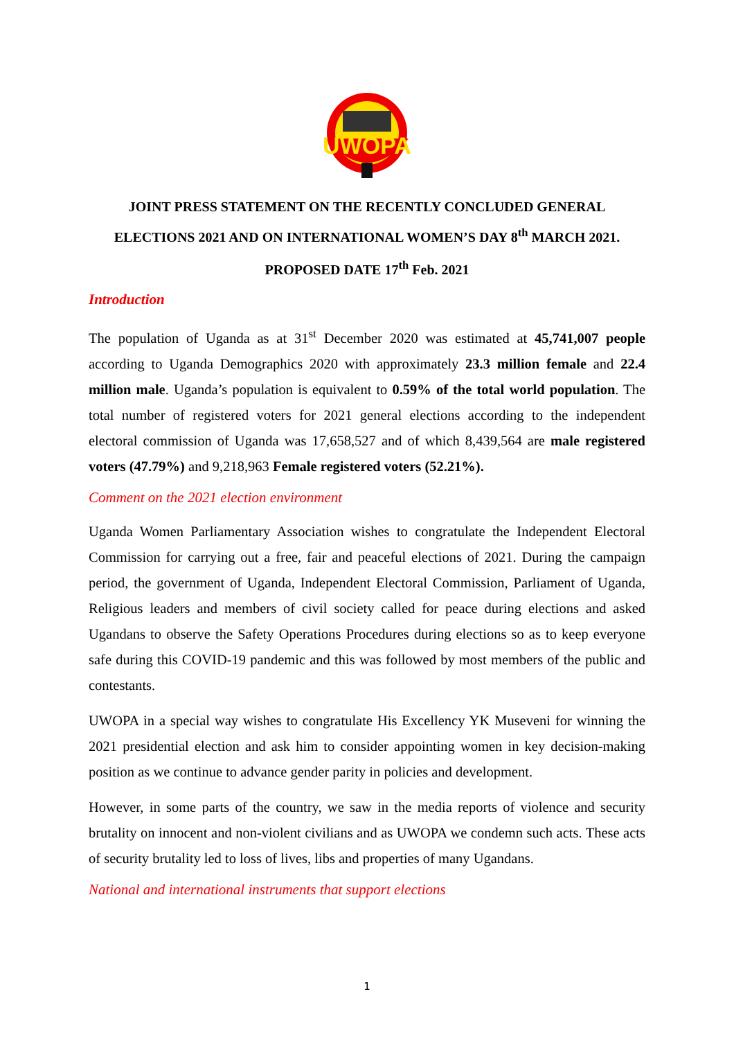UWOPA
JOINT PRESS STATEMENT ON THE RECENTLY CONCLUDED GENERAL ELECTIONS 2021 AND ON INTERNATIONAL WOMEN’S DAY 8<sup>th</sup> MARCH 2021.
PROPOSED DATE 17<sup>th</sup> Feb. 2021
Introduction
The population of Uganda as at 31<sup>st</sup> December 2020 was estimated at 45,741,007 people according to Uganda Demographics 2020 with approximately 23.3 million female and 22.4 million male. Uganda’s population is equivalent to 0.59% of the total world population. The total number of registered voters for 2021 general elections according to the independent electoral commission of Uganda was 17,658,527 and of which 8,439,564 are male registered voters (47.79%) and 9,218,963 Female registered voters (52.21%).
Comment on the 2021 election environment
Uganda Women Parliamentary Association wishes to congratulate the Independent Electoral Commission for carrying out a free, fair and peaceful elections of 2021. During the campaign period, the government of Uganda, Independent Electoral Commission, Parliament of Uganda, Religious leaders and members of civil society called for peace during elections and asked Ugandans to observe the Safety Operations Procedures during elections so as to keep everyone safe during this COVID-19 pandemic and this was followed by most members of the public and contestants.
UWOPA in a special way wishes to congratulate His Excellency YK Museveni for winning the 2021 presidential election and ask him to consider appointing women in key decision-making position as we continue to advance gender parity in policies and development.
However, in some parts of the country, we saw in the media reports of violence and security brutality on innocent and non-violent civilians and as UWOPA we condemn such acts. These acts of security brutality led to loss of lives, libs and properties of many Ugandans.
National and international instruments that support elections
1